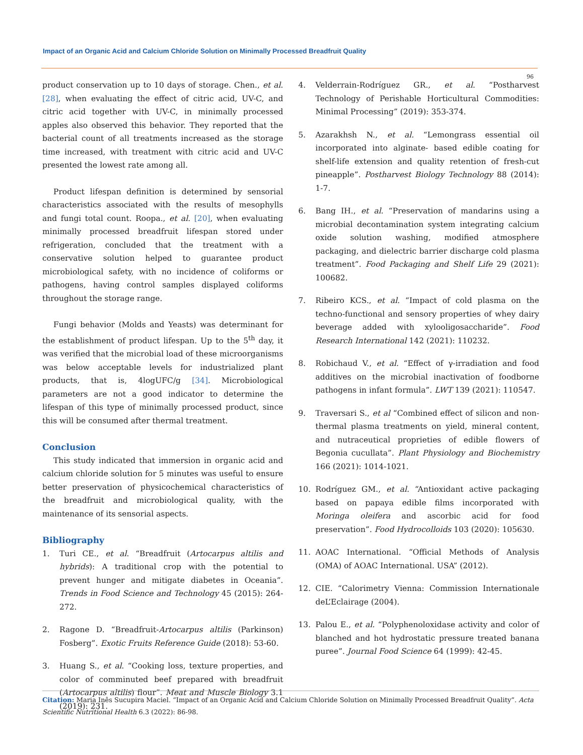Impact of an Organic Acid and Calcium Chloride Solution on Minimally Processed Breadfruit Quality
96
product conservation up to 10 days of storage. Chen., et al. [28], when evaluating the effect of citric acid, UV-C, and citric acid together with UV-C, in minimally processed apples also observed this behavior. They reported that the bacterial count of all treatments increased as the storage time increased, with treatment with citric acid and UV-C presented the lowest rate among all.
Product lifespan definition is determined by sensorial characteristics associated with the results of mesophylls and fungi total count. Roopa., et al. [20], when evaluating minimally processed breadfruit lifespan stored under refrigeration, concluded that the treatment with a conservative solution helped to guarantee product microbiological safety, with no incidence of coliforms or pathogens, having control samples displayed coliforms throughout the storage range.
Fungi behavior (Molds and Yeasts) was determinant for the establishment of product lifespan. Up to the 5<sup>th</sup> day, it was verified that the microbial load of these microorganisms was below acceptable levels for industrialized plant products, that is, 4logUFC/g [34]. Microbiological parameters are not a good indicator to determine the lifespan of this type of minimally processed product, since this will be consumed after thermal treatment.
Conclusion
This study indicated that immersion in organic acid and calcium chloride solution for 5 minutes was useful to ensure better preservation of physicochemical characteristics of the breadfruit and microbiological quality, with the maintenance of its sensorial aspects.
Bibliography
1. Turi CE., et al. “Breadfruit (Artocarpus altilis and hybrids): A traditional crop with the potential to prevent hunger and mitigate diabetes in Oceania”. Trends in Food Science and Technology 45 (2015): 264-272.
2. Ragone D. “Breadfruit-Artocarpus altilis (Parkinson) Fosberg”. Exotic Fruits Reference Guide (2018): 53-60.
3. Huang S., et al. “Cooking loss, texture properties, and color of comminuted beef prepared with breadfruit (Artocarpus altilis) flour”. Meat and Muscle Biology 3.1 (2019): 231.
4. Velderrain-Rodríguez GR., et al. “Postharvest Technology of Perishable Horticultural Commodities: Minimal Processing” (2019): 353-374.
5. Azarakhsh N., et al. “Lemongrass essential oil incorporated into alginate- based edible coating for shelf-life extension and quality retention of fresh-cut pineapple”. Postharvest Biology Technology 88 (2014): 1-7.
6. Bang IH., et al. “Preservation of mandarins using a microbial decontamination system integrating calcium oxide solution washing, modified atmosphere packaging, and dielectric barrier discharge cold plasma treatment”. Food Packaging and Shelf Life 29 (2021): 100682.
7. Ribeiro KCS., et al. “Impact of cold plasma on the techno-functional and sensory properties of whey dairy beverage added with xylooligosaccharide”. Food Research International 142 (2021): 110232.
8. Robichaud V., et al. “Effect of γ-irradiation and food additives on the microbial inactivation of foodborne pathogens in infant formula”. LWT 139 (2021): 110547.
9. Traversari S., et al “Combined effect of silicon and non-thermal plasma treatments on yield, mineral content, and nutraceutical proprieties of edible flowers of Begonia cucullata”. Plant Physiology and Biochemistry 166 (2021): 1014-1021.
10. Rodríguez GM., et al. “Antioxidant active packaging based on papaya edible films incorporated with Moringa oleifera and ascorbic acid for food preservation”. Food Hydrocolloids 103 (2020): 105630.
11. AOAC International. “Official Methods of Analysis (OMA) of AOAC International. USA” (2012).
12. CIE. “Calorimetry Vienna: Commission Internationale deL’Eclairage (2004).
13. Palou E., et al. “Polyphenoloxidase activity and color of blanched and hot hydrostatic pressure treated banana puree”. Journal Food Science 64 (1999): 42-45.
Citation: Maria Inês Sucupira Maciel. “Impact of an Organic Acid and Calcium Chloride Solution on Minimally Processed Breadfruit Quality”. Acta Scientific Nutritional Health 6.3 (2022): 86-98.